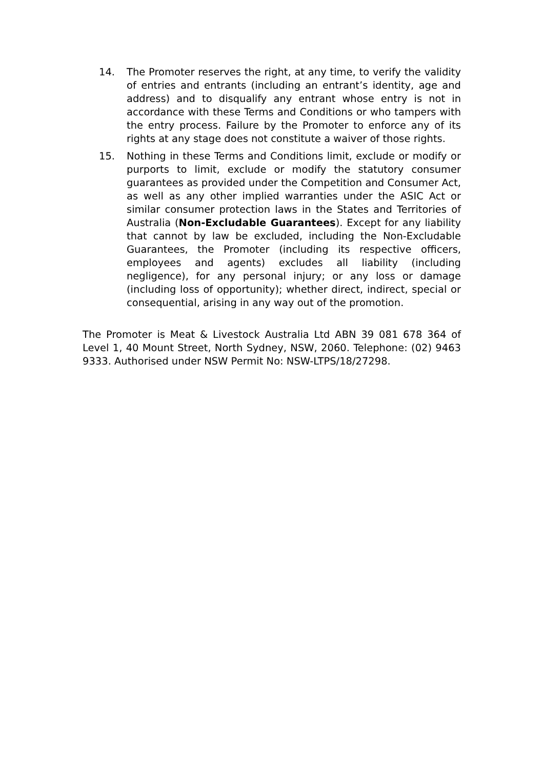14. The Promoter reserves the right, at any time, to verify the validity of entries and entrants (including an entrant’s identity, age and address) and to disqualify any entrant whose entry is not in accordance with these Terms and Conditions or who tampers with the entry process. Failure by the Promoter to enforce any of its rights at any stage does not constitute a waiver of those rights.
15. Nothing in these Terms and Conditions limit, exclude or modify or purports to limit, exclude or modify the statutory consumer guarantees as provided under the Competition and Consumer Act, as well as any other implied warranties under the ASIC Act or similar consumer protection laws in the States and Territories of Australia (Non-Excludable Guarantees). Except for any liability that cannot by law be excluded, including the Non-Excludable Guarantees, the Promoter (including its respective officers, employees and agents) excludes all liability (including negligence), for any personal injury; or any loss or damage (including loss of opportunity); whether direct, indirect, special or consequential, arising in any way out of the promotion.
The Promoter is Meat & Livestock Australia Ltd ABN 39 081 678 364 of Level 1, 40 Mount Street, North Sydney, NSW, 2060. Telephone: (02) 9463 9333. Authorised under NSW Permit No: NSW-LTPS/18/27298.